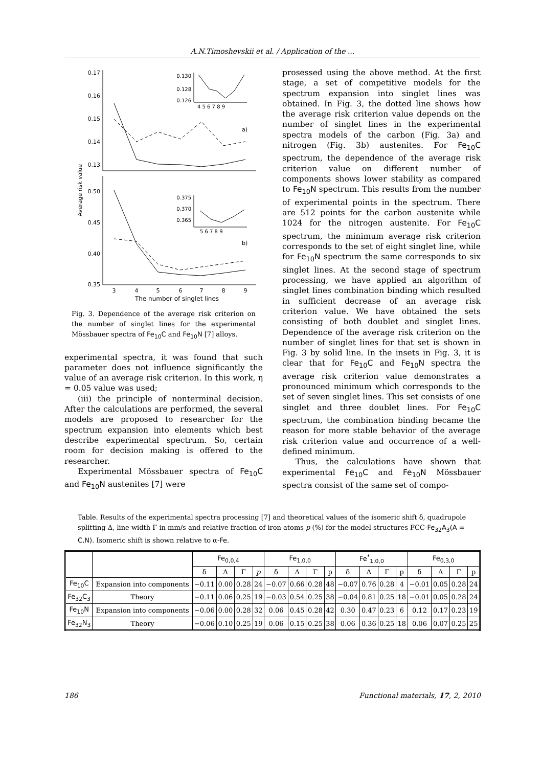A.N.Timoshevskii et al. / Application of the ...
Average risk value
0.17
0.16
0.15
0.14
0.13
0.50
0.45
0.40
0.35
a)
b)
3
4
5
6
7
8
9
The number of singlet lines
0.130
0.128
0.126
0.375
0.370
0.365
4 5 6 7 8 9
5 6 7 8 9
Fig. 3. Dependence of the average risk criterion on the number of singlet lines for the experimental Mössbauer spectra of Fe<sub>10</sub>C and Fe<sub>10</sub>N [7] alloys.
experimental spectra, it was found that such parameter does not influence significantly the value of an average risk criterion. In this work, η = 0.05 value was used;
(iii) the principle of nonterminal decision. After the calculations are performed, the several models are proposed to researcher for the spectrum expansion into elements which best describe experimental spectrum. So, certain room for decision making is offered to the researcher.
Experimental Mössbauer spectra of Fe<sub>10</sub>C and Fe<sub>10</sub>N austenites [7] were
prosessed using the above method. At the first stage, a set of competitive models for the spectrum expansion into singlet lines was obtained. In Fig. 3, the dotted line shows how the average risk criterion value depends on the number of singlet lines in the experimental spectra models of the carbon (Fig. 3a) and nitrogen (Fig. 3b) austenites. For Fe<sub>10</sub>C spectrum, the dependence of the average risk criterion value on different number of components shows lower stability as compared to Fe<sub>10</sub>N spectrum. This results from the number of experimental points in the spectrum. There are 512 points for the carbon austenite while 1024 for the nitrogen austenite. For Fe<sub>10</sub>C spectrum, the minimum average risk criterion corresponds to the set of eight singlet line, while for Fe<sub>10</sub>N spectrum the same corresponds to six singlet lines. At the second stage of spectrum processing, we have applied an algorithm of singlet lines combination binding which resulted in sufficient decrease of an average risk criterion value. We have obtained the sets consisting of both doublet and singlet lines. Dependence of the average risk criterion on the number of singlet lines for that set is shown in Fig. 3 by solid line. In the insets in Fig. 3, it is clear that for Fe<sub>10</sub>C and Fe<sub>10</sub>N spectra the average risk criterion value demonstrates a pronounced minimum which corresponds to the set of seven singlet lines. This set consists of one singlet and three doublet lines. For Fe<sub>10</sub>C spectrum, the combination binding became the reason for more stable behavior of the average risk criterion value and occurrence of a well-defined minimum.
Thus, the calculations have shown that experimental Fe<sub>10</sub>C and Fe<sub>10</sub>N Mössbauer spectra consist of the same set of compo-
Table. Results of the experimental spectra processing [7] and theoretical values of the isomeric shift δ, quadrupole splitting Δ, line width Γ in mm/s and relative fraction of iron atoms p (%) for the model structures FCC-Fe<sub>32</sub>A<sub>3</sub>(A = C,N). Isomeric shift is shown relative to α-Fe.
| | | Fe<sub>0,0,4</sub> | | | | Fe<sub>1,0,0</sub> | | | | Fe<sup>*</sup><sub>1,0,0</sub> | | | | Fe<sub>0,3,0</sub> | | | |
| --- | --- | --- | --- | --- | --- | --- | --- | --- | --- | --- | --- | --- | --- | --- | --- | --- | --- |
| | | δ | Δ | Γ | p | δ | Δ | Γ | p | δ | Δ | Γ | p | δ | Δ | Γ | p |
| Fe<sub>10</sub>C | Expansion into components | −0.11 | 0.00 | 0.28 | 24 | −0.07 | 0.66 | 0.28 | 48 | −0.07 | 0.76 | 0.28 | 4 | −0.01 | 0.05 | 0.28 | 24 |
| Fe<sub>32</sub>C<sub>3</sub> | Theory | −0.11 | 0.06 | 0.25 | 19 | −0.03 | 0.54 | 0.25 | 38 | −0.04 | 0.81 | 0.25 | 18 | −0.01 | 0.05 | 0.28 | 24 |
| Fe<sub>10</sub>N | Expansion into components | −0.06 | 0.00 | 0.28 | 32 | 0.06 | 0.45 | 0.28 | 42 | 0.30 | 0.47 | 0.23 | 6 | 0.12 | 0.17 | 0.23 | 19 |
| Fe<sub>32</sub>N<sub>3</sub> | Theory | −0.06 | 0.10 | 0.25 | 19 | 0.06 | 0.15 | 0.25 | 38 | 0.06 | 0.36 | 0.25 | 18 | 0.06 | 0.07 | 0.25 | 25 |
186 Functional materials, 17, 2, 2010